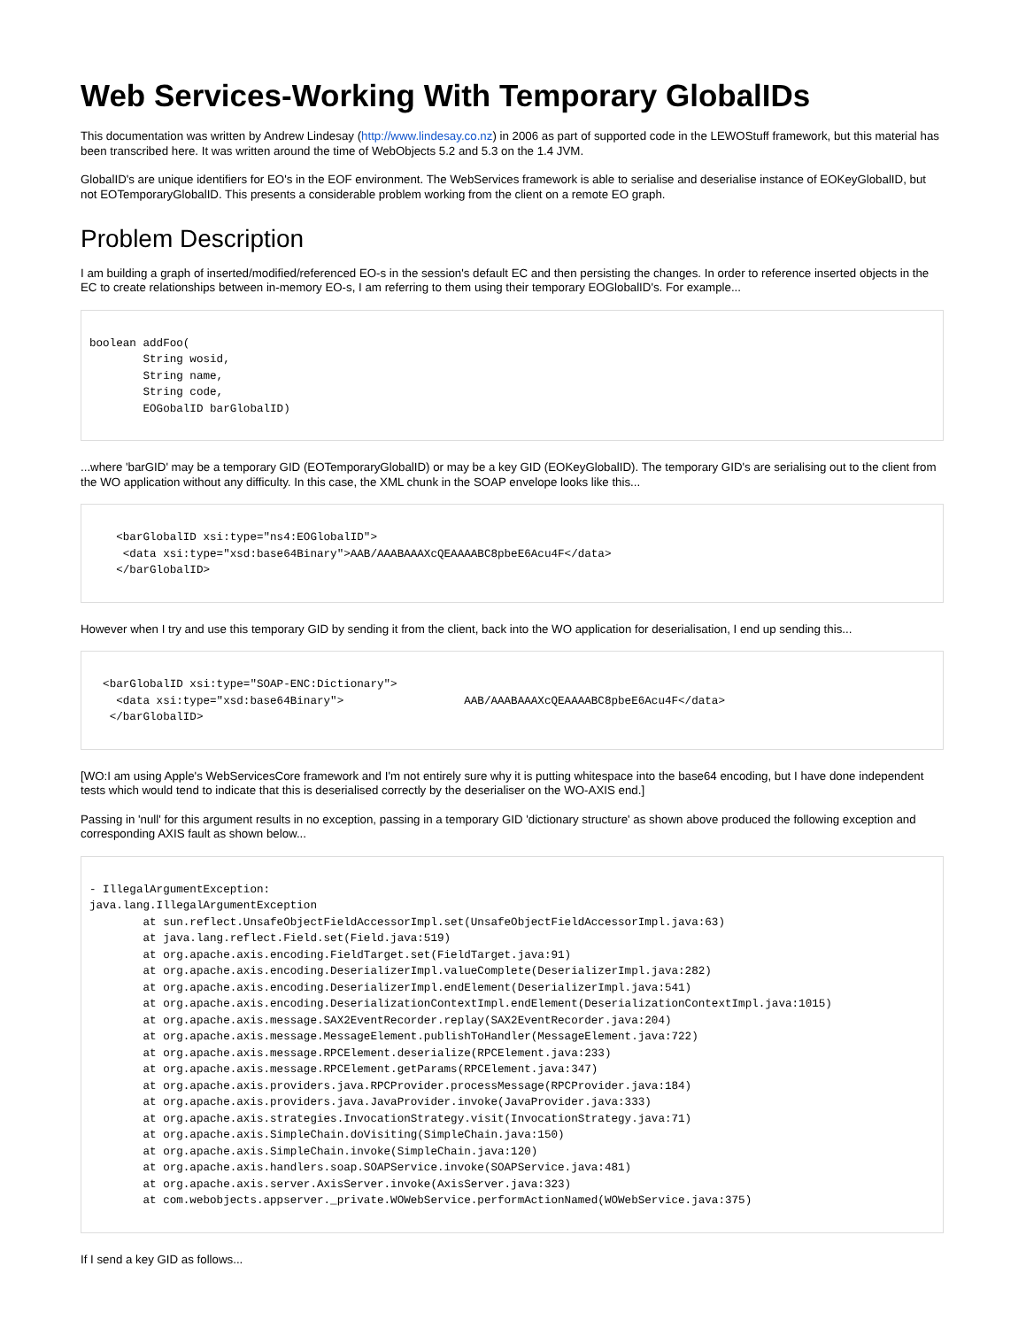Web Services-Working With Temporary GlobalIDs
This documentation was written by Andrew Lindesay (http://www.lindesay.co.nz) in 2006 as part of supported code in the LEWOStuff framework, but this material has been transcribed here. It was written around the time of WebObjects 5.2 and 5.3 on the 1.4 JVM.
GlobalID's are unique identifiers for EO's in the EOF environment. The WebServices framework is able to serialise and deserialise instance of EOKeyGlobalID, but not EOTemporaryGlobalID. This presents a considerable problem working from the client on a remote EO graph.
Problem Description
I am building a graph of inserted/modified/referenced EO-s in the session's default EC and then persisting the changes. In order to reference inserted objects in the EC to create relationships between in-memory EO-s, I am referring to them using their temporary EOGlobalID's. For example...
boolean addFoo(
        String wosid,
        String name,
        String code,
        EOGobalID barGlobalID)
...where 'barGID' may be a temporary GID (EOTemporaryGlobalID) or may be a key GID (EOKeyGlobalID). The temporary GID's are serialising out to the client from the WO application without any difficulty. In this case, the XML chunk in the SOAP envelope looks like this...
    <barGlobalID xsi:type="ns4:EOGlobalID">
     <data xsi:type="xsd:base64Binary">AAB/AAABAAAXcQEAAAABC8pbeE6Acu4F</data>
    </barGlobalID>
However when I try and use this temporary GID by sending it from the client, back into the WO application for deserialisation, I end up sending this...
  <barGlobalID xsi:type="SOAP-ENC:Dictionary">
    <data xsi:type="xsd:base64Binary">                  AAB/AAABAAAXcQEAAAABC8pbeE6Acu4F</data>
   </barGlobalID>
[WO:I am using Apple's WebServicesCore framework and I'm not entirely sure why it is putting whitespace into the base64 encoding, but I have done independent tests which would tend to indicate that this is deserialised correctly by the deserialiser on the WO-AXIS end.]
Passing in 'null' for this argument results in no exception, passing in a temporary GID 'dictionary structure' as shown above produced the following exception and corresponding AXIS fault as shown below...
- IllegalArgumentException:
java.lang.IllegalArgumentException
        at sun.reflect.UnsafeObjectFieldAccessorImpl.set(UnsafeObjectFieldAccessorImpl.java:63)
        at java.lang.reflect.Field.set(Field.java:519)
        at org.apache.axis.encoding.FieldTarget.set(FieldTarget.java:91)
        at org.apache.axis.encoding.DeserializerImpl.valueComplete(DeserializerImpl.java:282)
        at org.apache.axis.encoding.DeserializerImpl.endElement(DeserializerImpl.java:541)
        at org.apache.axis.encoding.DeserializationContextImpl.endElement(DeserializationContextImpl.java:1015)
        at org.apache.axis.message.SAX2EventRecorder.replay(SAX2EventRecorder.java:204)
        at org.apache.axis.message.MessageElement.publishToHandler(MessageElement.java:722)
        at org.apache.axis.message.RPCElement.deserialize(RPCElement.java:233)
        at org.apache.axis.message.RPCElement.getParams(RPCElement.java:347)
        at org.apache.axis.providers.java.RPCProvider.processMessage(RPCProvider.java:184)
        at org.apache.axis.providers.java.JavaProvider.invoke(JavaProvider.java:333)
        at org.apache.axis.strategies.InvocationStrategy.visit(InvocationStrategy.java:71)
        at org.apache.axis.SimpleChain.doVisiting(SimpleChain.java:150)
        at org.apache.axis.SimpleChain.invoke(SimpleChain.java:120)
        at org.apache.axis.handlers.soap.SOAPService.invoke(SOAPService.java:481)
        at org.apache.axis.server.AxisServer.invoke(AxisServer.java:323)
        at com.webobjects.appserver._private.WOWebService.performActionNamed(WOWebService.java:375)
If I send a key GID as follows...